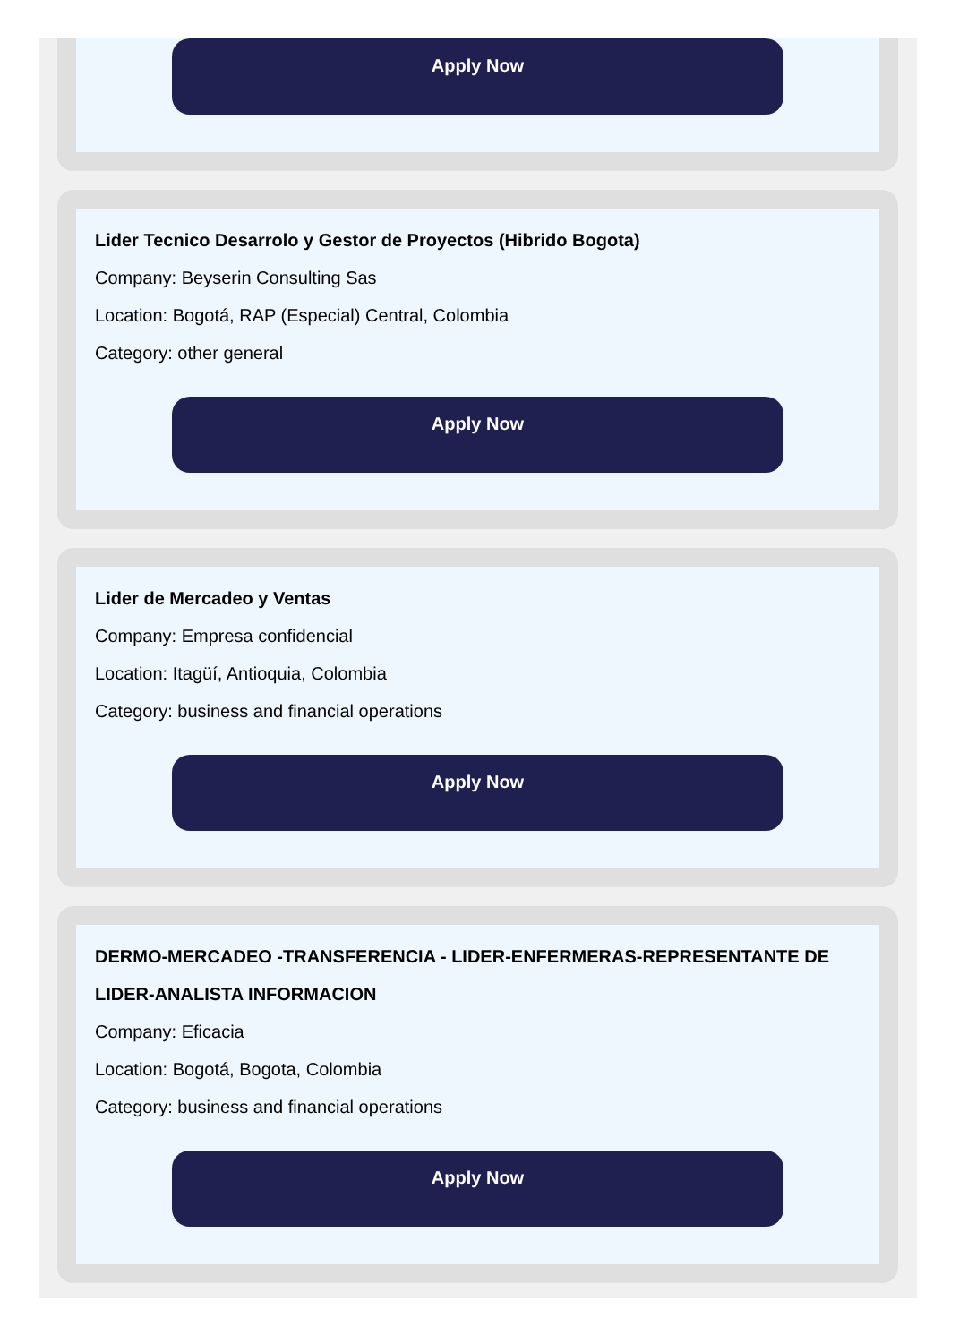Apply Now
Lider Tecnico Desarrolo y Gestor de Proyectos (Hibrido Bogota)
Company: Beyserin Consulting Sas
Location: Bogotá, RAP (Especial) Central, Colombia
Category: other general
Apply Now
Lider de Mercadeo y Ventas
Company: Empresa confidencial
Location: Itagüí, Antioquia, Colombia
Category: business and financial operations
Apply Now
DERMO-MERCADEO -TRANSFERENCIA - LIDER-ENFERMERAS-REPRESENTANTE DE LIDER-ANALISTA INFORMACION
Company: Eficacia
Location: Bogotá, Bogota, Colombia
Category: business and financial operations
Apply Now